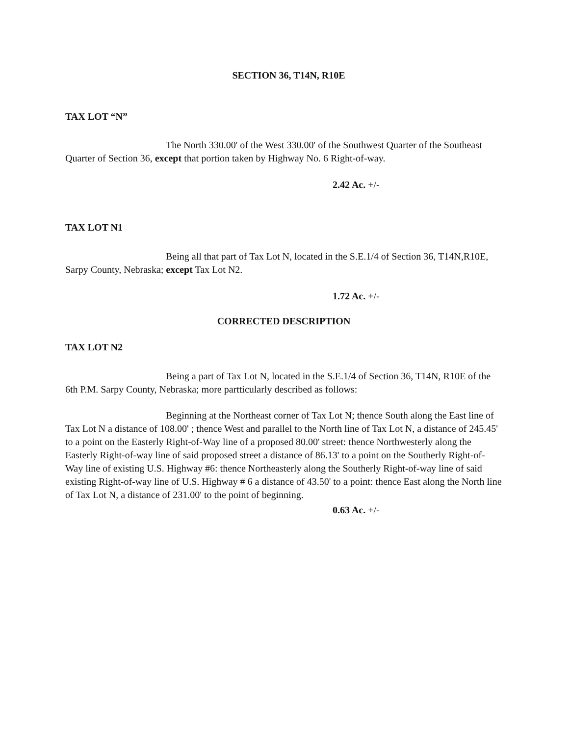SECTION 36, T14N, R10E
TAX LOT “N”
The North 330.00' of the West 330.00' of the Southwest Quarter of the Southeast Quarter of Section 36, except that portion taken by Highway No. 6 Right-of-way.
2.42 Ac. +/-
TAX LOT N1
Being all that part of Tax Lot N, located in the S.E.1/4 of Section 36, T14N,R10E, Sarpy County, Nebraska; except Tax Lot N2.
1.72 Ac. +/-
CORRECTED DESCRIPTION
TAX LOT N2
Being a part of Tax Lot N, located in the S.E.1/4 of Section 36, T14N, R10E of the 6th P.M. Sarpy County, Nebraska; more partticularly described as follows:
Beginning at the Northeast corner of Tax Lot N; thence South along the East line of Tax Lot N a distance of 108.00' ; thence West and parallel to the North line of Tax Lot N, a distance of 245.45' to a point on the Easterly Right-of-Way line of a proposed 80.00' street: thence Northwesterly along the Easterly Right-of-way line of said proposed street a distance of 86.13' to a point on the Southerly Right-of-Way line of existing U.S. Highway #6: thence Northeasterly along the Southerly Right-of-way line of said existing Right-of-way line of U.S. Highway # 6 a distance of 43.50' to a point: thence East along the North line of Tax Lot N, a distance of 231.00' to the point of beginning.
0.63 Ac. +/-